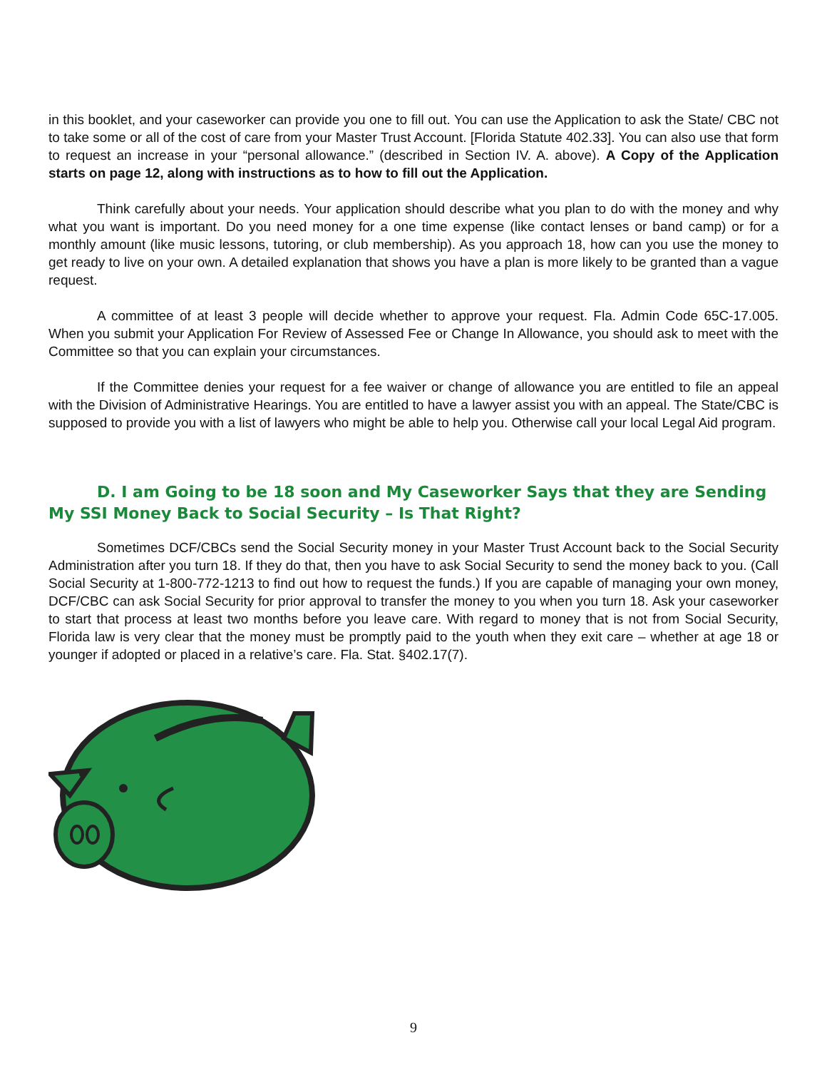in this booklet, and your caseworker can provide you one to fill out. You can use the Application to ask the State/ CBC not to take some or all of the cost of care from your Master Trust Account. [Florida Statute 402.33]. You can also use that form to request an increase in your “personal allowance.” (described in Section IV. A. above). A Copy of the Application starts on page 12, along with instructions as to how to fill out the Application.
Think carefully about your needs. Your application should describe what you plan to do with the money and why what you want is important. Do you need money for a one time expense (like contact lenses or band camp) or for a monthly amount (like music lessons, tutoring, or club membership). As you approach 18, how can you use the money to get ready to live on your own. A detailed explanation that shows you have a plan is more likely to be granted than a vague request.
A committee of at least 3 people will decide whether to approve your request. Fla. Admin Code 65C-17.005. When you submit your Application For Review of Assessed Fee or Change In Allowance, you should ask to meet with the Committee so that you can explain your circumstances.
If the Committee denies your request for a fee waiver or change of allowance you are entitled to file an appeal with the Division of Administrative Hearings. You are entitled to have a lawyer assist you with an appeal. The State/CBC is supposed to provide you with a list of lawyers who might be able to help you. Otherwise call your local Legal Aid program.
D. I am Going to be 18 soon and My Caseworker Says that they are Sending My SSI Money Back to Social Security – Is That Right?
Sometimes DCF/CBCs send the Social Security money in your Master Trust Account back to the Social Security Administration after you turn 18. If they do that, then you have to ask Social Security to send the money back to you. (Call Social Security at 1-800-772-1213 to find out how to request the funds.) If you are capable of managing your own money, DCF/CBC can ask Social Security for prior approval to transfer the money to you when you turn 18. Ask your caseworker to start that process at least two months before you leave care. With regard to money that is not from Social Security, Florida law is very clear that the money must be promptly paid to the youth when they exit care – whether at age 18 or younger if adopted or placed in a relative’s care. Fla. Stat. §402.17(7).
9